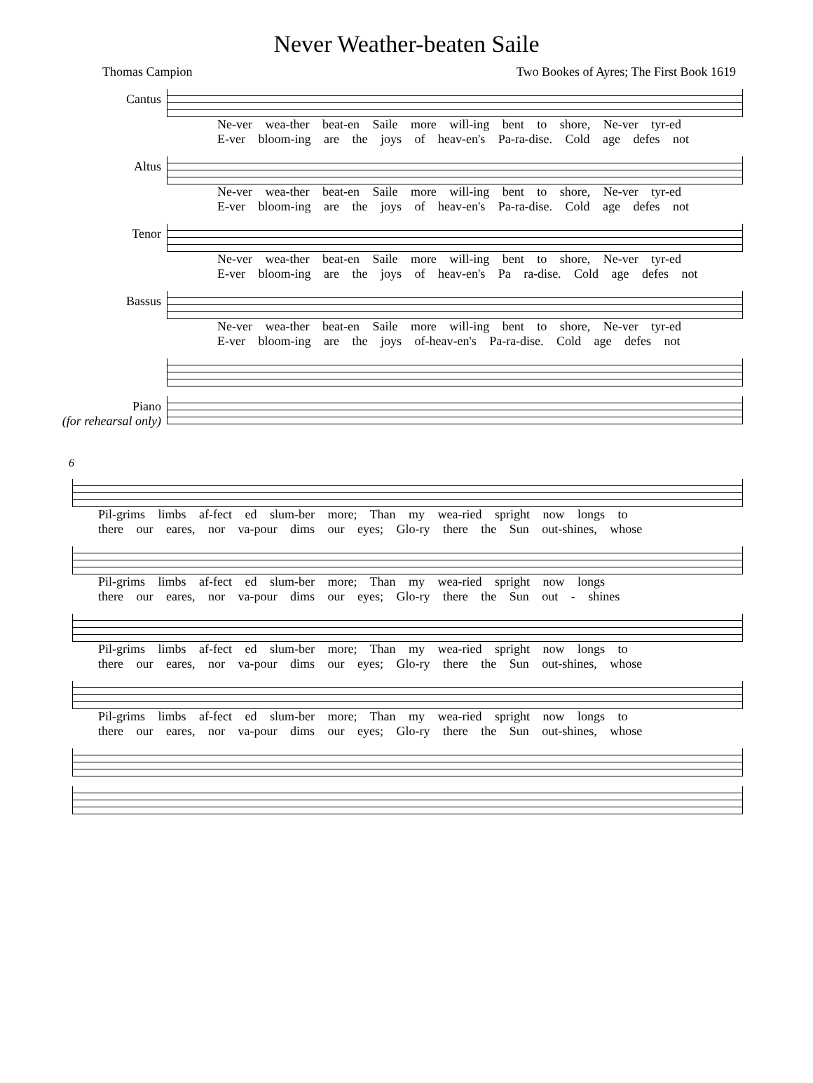Never Weather-beaten Saile
Thomas Campion Two Bookes of Ayres; The First Book 1619
Cantus
Ne-ver wea-ther beat-en Saile more will-ing bent to shore, Ne-ver tyr-ed
E-ver bloom-ing are the joys of heav-en's Pa-ra-dise. Cold age defes not
Altus
Ne-ver wea-ther beat-en Saile more will-ing bent to shore, Ne-ver tyr-ed
E-ver bloom-ing are the joys of heav-en's Pa-ra-dise. Cold age defes not
Tenor
Ne-ver wea-ther beat-en Saile more will-ing bent to shore, Ne-ver tyr-ed
E-ver bloom-ing are the joys of heav-en's Pa ra-dise. Cold age defes not
Bassus
Ne-ver wea-ther beat-en Saile more will-ing bent to shore, Ne-ver tyr-ed
E-ver bloom-ing are the joys of-heav-en's Pa-ra-dise. Cold age defes not
Piano
(for rehearsal only)
6
Pil-grims limbs af-fect ed slum-ber more; Than my wea-ried spright now longs to
there our eares, nor va-pour dims our eyes; Glo-ry there the Sun out-shines, whose
Pil-grims limbs af-fect ed slum-ber more; Than my wea-ried spright now longs
there our eares, nor va-pour dims our eyes; Glo-ry there the Sun out - shines
Pil-grims limbs af-fect ed slum-ber more; Than my wea-ried spright now longs to
there our eares, nor va-pour dims our eyes; Glo-ry there the Sun out-shines, whose
Pil-grims limbs af-fect ed slum-ber more; Than my wea-ried spright now longs to
there our eares, nor va-pour dims our eyes; Glo-ry there the Sun out-shines, whose